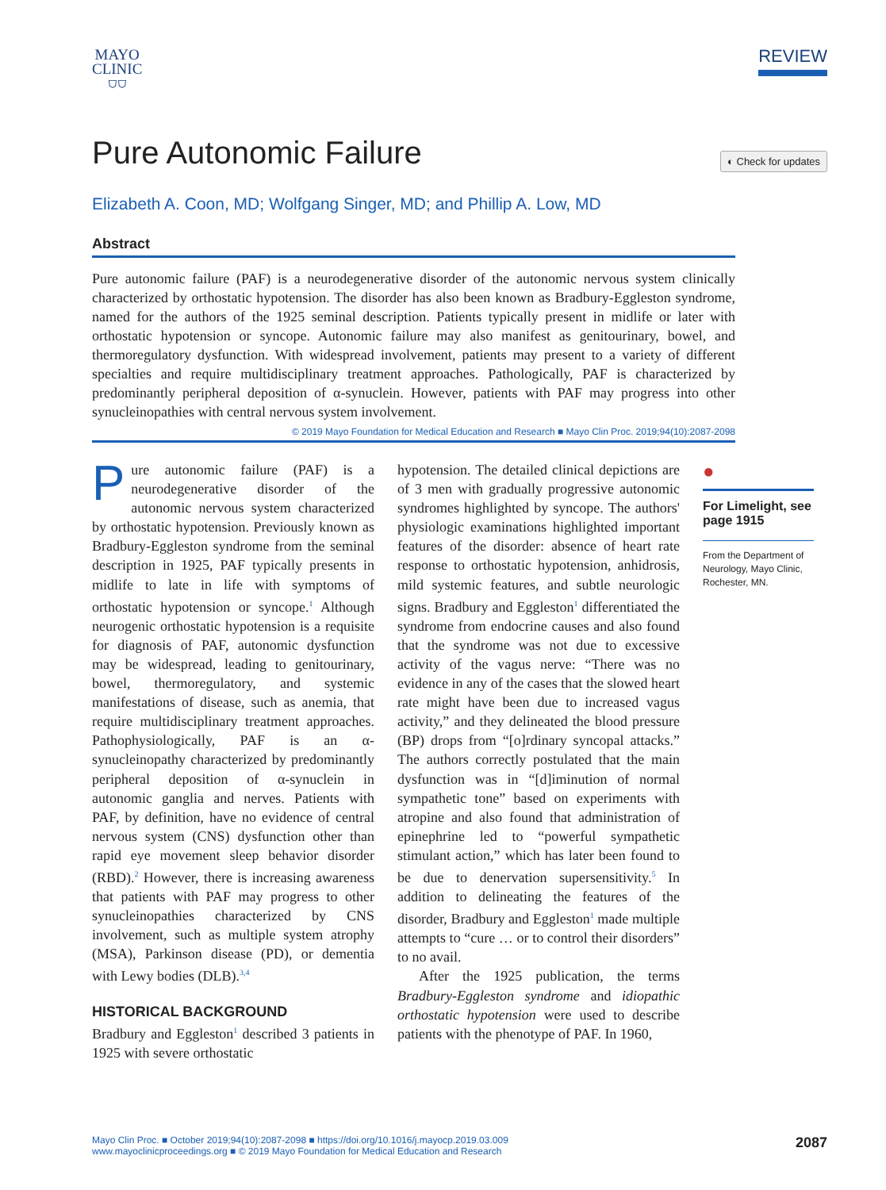MAYO
CLINIC
⛉⛉
REVIEW
Pure Autonomic Failure
◐ Check for updates
Elizabeth A. Coon, MD; Wolfgang Singer, MD; and Phillip A. Low, MD
Abstract
Pure autonomic failure (PAF) is a neurodegenerative disorder of the autonomic nervous system clinically characterized by orthostatic hypotension. The disorder has also been known as Bradbury-Eggleston syndrome, named for the authors of the 1925 seminal description. Patients typically present in midlife or later with orthostatic hypotension or syncope. Autonomic failure may also manifest as genitourinary, bowel, and thermoregulatory dysfunction. With widespread involvement, patients may present to a variety of different specialties and require multidisciplinary treatment approaches. Pathologically, PAF is characterized by predominantly peripheral deposition of α-synuclein. However, patients with PAF may progress into other synucleinopathies with central nervous system involvement.
© 2019 Mayo Foundation for Medical Education and Research ■ Mayo Clin Proc. 2019;94(10):2087-2098
Pure autonomic failure (PAF) is a neurodegenerative disorder of the autonomic nervous system characterized by orthostatic hypotension. Previously known as Bradbury-Eggleston syndrome from the seminal description in 1925, PAF typically presents in midlife to late in life with symptoms of orthostatic hypotension or syncope.<sup>1</sup> Although neurogenic orthostatic hypotension is a requisite for diagnosis of PAF, autonomic dysfunction may be widespread, leading to genitourinary, bowel, thermoregulatory, and systemic manifestations of disease, such as anemia, that require multidisciplinary treatment approaches. Pathophysiologically, PAF is an α-synucleinopathy characterized by predominantly peripheral deposition of α-synuclein in autonomic ganglia and nerves. Patients with PAF, by definition, have no evidence of central nervous system (CNS) dysfunction other than rapid eye movement sleep behavior disorder (RBD).<sup>2</sup> However, there is increasing awareness that patients with PAF may progress to other synucleinopathies characterized by CNS involvement, such as multiple system atrophy (MSA), Parkinson disease (PD), or dementia with Lewy bodies (DLB).<sup>3,4</sup>
HISTORICAL BACKGROUND
Bradbury and Eggleston<sup>1</sup> described 3 patients in 1925 with severe orthostatic
hypotension. The detailed clinical depictions are of 3 men with gradually progressive autonomic syndromes highlighted by syncope. The authors' physiologic examinations highlighted important features of the disorder: absence of heart rate response to orthostatic hypotension, anhidrosis, mild systemic features, and subtle neurologic signs. Bradbury and Eggleston<sup>1</sup> differentiated the syndrome from endocrine causes and also found that the syndrome was not due to excessive activity of the vagus nerve: “There was no evidence in any of the cases that the slowed heart rate might have been due to increased vagus activity,” and they delineated the blood pressure (BP) drops from “[o]rdinary syncopal attacks.” The authors correctly postulated that the main dysfunction was in “[d]iminution of normal sympathetic tone” based on experiments with atropine and also found that administration of epinephrine led to “powerful sympathetic stimulant action,” which has later been found to be due to denervation supersensitivity.<sup>5</sup> In addition to delineating the features of the disorder, Bradbury and Eggleston<sup>1</sup> made multiple attempts to “cure … or to control their disorders” to no avail.
After the 1925 publication, the terms Bradbury-Eggleston syndrome and idiopathic orthostatic hypotension were used to describe patients with the phenotype of PAF. In 1960,
●
For Limelight, see page 1915
From the Department of Neurology, Mayo Clinic, Rochester, MN.
Mayo Clin Proc. ■ October 2019;94(10):2087-2098 ■ https://doi.org/10.1016/j.mayocp.2019.03.009
www.mayoclinicproceedings.org ■ © 2019 Mayo Foundation for Medical Education and Research
2087